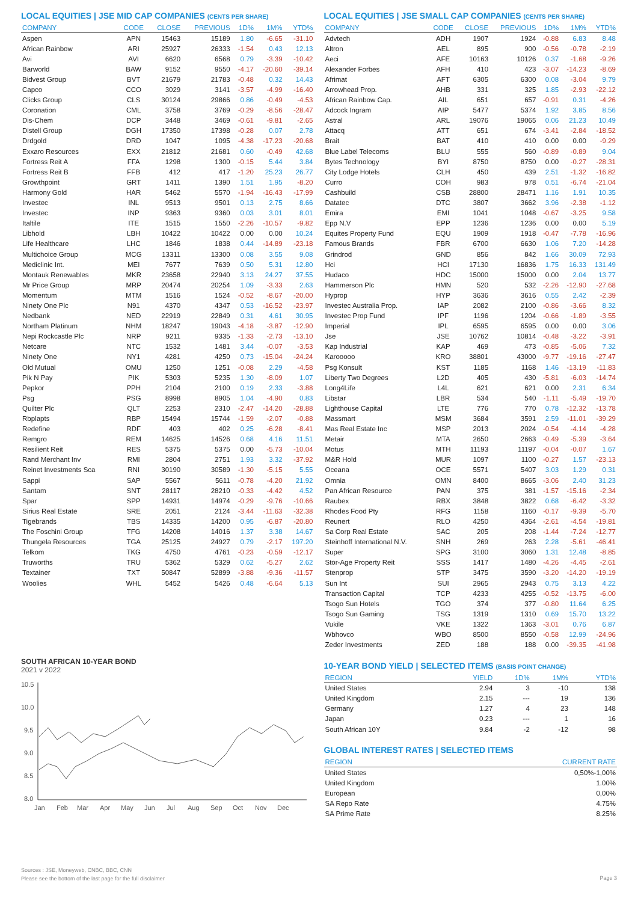LOCAL EQUITIES | JSE MID CAP COMPANIES (CENTS PER SHARE)
| COMPANY | CODE | CLOSE | PREVIOUS | 1D% | 1M% | YTD% |
| --- | --- | --- | --- | --- | --- | --- |
| Aspen | APN | 15463 | 15189 | 1.80 | -6.65 | -31.10 |
| African Rainbow | ARI | 25927 | 26333 | -1.54 | 0.43 | 12.13 |
| Avi | AVI | 6620 | 6568 | 0.79 | -3.39 | -10.42 |
| Barworld | BAW | 9152 | 9550 | -4.17 | -20.60 | -39.14 |
| Bidvest Group | BVT | 21679 | 21783 | -0.48 | 0.32 | 14.43 |
| Capco | CCO | 3029 | 3141 | -3.57 | -4.99 | -16.40 |
| Clicks Group | CLS | 30124 | 29866 | 0.86 | -0.49 | -4.53 |
| Coronation | CML | 3758 | 3769 | -0.29 | -8.56 | -28.47 |
| Dis-Chem | DCP | 3448 | 3469 | -0.61 | -9.81 | -2.65 |
| Distell Group | DGH | 17350 | 17398 | -0.28 | 0.07 | 2.78 |
| Drdgold | DRD | 1047 | 1095 | -4.38 | -17.23 | -20.68 |
| Exxaro Resources | EXX | 21812 | 21681 | 0.60 | -0.49 | 42.68 |
| Fortress Reit A | FFA | 1298 | 1300 | -0.15 | 5.44 | 3.84 |
| Fortress Reit B | FFB | 412 | 417 | -1.20 | 25.23 | 26.77 |
| Growthpoint | GRT | 1411 | 1390 | 1.51 | 1.95 | -8.20 |
| Harmony Gold | HAR | 5462 | 5570 | -1.94 | -16.43 | -17.99 |
| Investec | INL | 9513 | 9501 | 0.13 | 2.75 | 8.66 |
| Investec | INP | 9363 | 9360 | 0.03 | 3.01 | 8.01 |
| Italtile | ITE | 1515 | 1550 | -2.26 | -10.57 | -9.82 |
| Libhold | LBH | 10422 | 10422 | 0.00 | 0.00 | 10.24 |
| Life Healthcare | LHC | 1846 | 1838 | 0.44 | -14.89 | -23.18 |
| Multichoice Group | MCG | 13311 | 13300 | 0.08 | 3.55 | 9.08 |
| Mediclinic Int. | MEI | 7677 | 7639 | 0.50 | 5.31 | 12.80 |
| Montauk Renewables | MKR | 23658 | 22940 | 3.13 | 24.27 | 37.55 |
| Mr Price Group | MRP | 20474 | 20254 | 1.09 | -3.33 | 2.63 |
| Momentum | MTM | 1516 | 1524 | -0.52 | -8.67 | -20.00 |
| Ninety One Plc | N91 | 4370 | 4347 | 0.53 | -16.52 | -23.97 |
| Nedbank | NED | 22919 | 22849 | 0.31 | 4.61 | 30.95 |
| Northam Platinum | NHM | 18247 | 19043 | -4.18 | -3.87 | -12.90 |
| Nepi Rockcastle Plc | NRP | 9211 | 9335 | -1.33 | -2.73 | -13.10 |
| Netcare | NTC | 1532 | 1481 | 3.44 | -0.07 | -3.53 |
| Ninety One | NY1 | 4281 | 4250 | 0.73 | -15.04 | -24.24 |
| Old Mutual | OMU | 1250 | 1251 | -0.08 | 2.29 | -4.58 |
| Pik N Pay | PIK | 5303 | 5235 | 1.30 | -8.09 | 1.07 |
| Pepkor | PPH | 2104 | 2100 | 0.19 | 2.33 | -3.88 |
| Psg | PSG | 8998 | 8905 | 1.04 | -4.90 | 0.83 |
| Quilter Plc | QLT | 2253 | 2310 | -2.47 | -14.20 | -28.88 |
| Rbplapts | RBP | 15494 | 15744 | -1.59 | -2.07 | -0.88 |
| Redefine | RDF | 403 | 402 | 0.25 | -6.28 | -8.41 |
| Remgro | REM | 14625 | 14526 | 0.68 | 4.16 | 11.51 |
| Resilient Reit | RES | 5375 | 5375 | 0.00 | -5.73 | -10.04 |
| Rand Merchant Inv | RMI | 2804 | 2751 | 1.93 | 3.32 | -37.92 |
| Reinet Investments Sca | RNI | 30190 | 30589 | -1.30 | -5.15 | 5.55 |
| Sappi | SAP | 5567 | 5611 | -0.78 | -4.20 | 21.92 |
| Santam | SNT | 28117 | 28210 | -0.33 | -4.42 | 4.52 |
| Spar | SPP | 14931 | 14974 | -0.29 | -9.76 | -10.66 |
| Sirius Real Estate | SRE | 2051 | 2124 | -3.44 | -11.63 | -32.38 |
| Tigebrands | TBS | 14335 | 14200 | 0.95 | -6.87 | -20.80 |
| The Foschini Group | TFG | 14208 | 14016 | 1.37 | 3.38 | 14.67 |
| Thungela Resources | TGA | 25125 | 24927 | 0.79 | -2.17 | 197.20 |
| Telkom | TKG | 4750 | 4761 | -0.23 | -0.59 | -12.17 |
| Truworths | TRU | 5362 | 5329 | 0.62 | -5.27 | 2.62 |
| Textainer | TXT | 50847 | 52899 | -3.88 | -9.36 | -11.57 |
| Woolies | WHL | 5452 | 5426 | 0.48 | -6.64 | 5.13 |
SOUTH AFRICAN 10-YEAR BOND
2021 v 2022
10.5
10.0
9.5
9.0
8.5
8.0
Jan
Feb
Mar
Apr
May
Jun
Jul
Aug
Sep
Oct
Nov
Dec
LOCAL EQUITIES | JSE SMALL CAP COMPANIES (CENTS PER SHARE)
| COMPANY | CODE | CLOSE | PREVIOUS | 1D% | 1M% | YTD% |
| --- | --- | --- | --- | --- | --- | --- |
| Advtech | ADH | 1907 | 1924 | -0.88 | 6.83 | 8.48 |
| Altron | AEL | 895 | 900 | -0.56 | -0.78 | -2.19 |
| Aeci | AFE | 10163 | 10126 | 0.37 | -1.68 | -9.26 |
| Alexander Forbes | AFH | 410 | 423 | -3.07 | -14.23 | -8.69 |
| Afrimat | AFT | 6305 | 6300 | 0.08 | -3.04 | 9.79 |
| Arrowhead Prop. | AHB | 331 | 325 | 1.85 | -2.93 | -22.12 |
| African Rainbow Cap. | AIL | 651 | 657 | -0.91 | 0.31 | -4.26 |
| Adcock Ingram | AIP | 5477 | 5374 | 1.92 | 3.85 | 8.56 |
| Astral | ARL | 19076 | 19065 | 0.06 | 21.23 | 10.49 |
| Attacq | ATT | 651 | 674 | -3.41 | -2.84 | -18.52 |
| Brait | BAT | 410 | 410 | 0.00 | 0.00 | -9.29 |
| Blue Label Telecoms | BLU | 555 | 560 | -0.89 | -0.89 | 9.04 |
| Bytes Technology | BYI | 8750 | 8750 | 0.00 | -0.27 | -28.31 |
| City Lodge Hotels | CLH | 450 | 439 | 2.51 | -1.32 | -16.82 |
| Curro | COH | 983 | 978 | 0.51 | -6.74 | -21.04 |
| Cashbuild | CSB | 28800 | 28471 | 1.16 | 1.91 | 10.35 |
| Datatec | DTC | 3807 | 3662 | 3.96 | -2.38 | -1.12 |
| Emira | EMI | 1041 | 1048 | -0.67 | -3.25 | 9.58 |
| Epp N.V | EPP | 1236 | 1236 | 0.00 | 0.00 | 5.19 |
| Equites Property Fund | EQU | 1909 | 1918 | -0.47 | -7.78 | -16.96 |
| Famous Brands | FBR | 6700 | 6630 | 1.06 | 7.20 | -14.28 |
| Grindrod | GND | 856 | 842 | 1.66 | 30.09 | 72.93 |
| Hci | HCI | 17130 | 16836 | 1.75 | 16.33 | 131.49 |
| Hudaco | HDC | 15000 | 15000 | 0.00 | 2.04 | 13.77 |
| Hammerson Plc | HMN | 520 | 532 | -2.26 | -12.90 | -27.68 |
| Hyprop | HYP | 3636 | 3616 | 0.55 | 2.42 | -2.39 |
| Investec Australia Prop. | IAP | 2082 | 2100 | -0.86 | -3.66 | 8.32 |
| Investec Prop Fund | IPF | 1196 | 1204 | -0.66 | -1.89 | -3.55 |
| Imperial | IPL | 6595 | 6595 | 0.00 | 0.00 | 3.06 |
| Jse | JSE | 10762 | 10814 | -0.48 | -3.22 | -3.91 |
| Kap Industrial | KAP | 469 | 473 | -0.85 | -5.06 | 7.32 |
| Karooooo | KRO | 38801 | 43000 | -9.77 | -19.16 | -27.47 |
| Psg Konsult | KST | 1185 | 1168 | 1.46 | -13.19 | -11.83 |
| Liberty Two Degrees | L2D | 405 | 430 | -5.81 | -6.03 | -14.74 |
| Long4Life | L4L | 621 | 621 | 0.00 | 2.31 | 6.34 |
| Libstar | LBR | 534 | 540 | -1.11 | -5.49 | -19.70 |
| Lighthouse Capital | LTE | 776 | 770 | 0.78 | -12.32 | -13.78 |
| Massmart | MSM | 3684 | 3591 | 2.59 | -11.01 | -39.29 |
| Mas Real Estate Inc | MSP | 2013 | 2024 | -0.54 | -4.14 | -4.28 |
| Metair | MTA | 2650 | 2663 | -0.49 | -5.39 | -3.64 |
| Motus | MTH | 11193 | 11197 | -0.04 | -0.07 | 1.67 |
| M&R Hold | MUR | 1097 | 1100 | -0.27 | 1.57 | -23.13 |
| Oceana | OCE | 5571 | 5407 | 3.03 | 1.29 | 0.31 |
| Omnia | OMN | 8400 | 8665 | -3.06 | 2.40 | 31.23 |
| Pan African Resource | PAN | 375 | 381 | -1.57 | -15.16 | -2.34 |
| Raubex | RBX | 3848 | 3822 | 0.68 | -6.42 | -3.32 |
| Rhodes Food Pty | RFG | 1158 | 1160 | -0.17 | -9.39 | -5.70 |
| Reunert | RLO | 4250 | 4364 | -2.61 | -4.54 | -19.81 |
| Sa Corp Real Estate | SAC | 205 | 208 | -1.44 | -7.24 | -12.77 |
| Steinhoff International N.V. | SNH | 269 | 263 | 2.28 | -5.61 | -46.41 |
| Super | SPG | 3100 | 3060 | 1.31 | 12.48 | -8.85 |
| Stor-Age Property Reit | SSS | 1417 | 1480 | -4.26 | -4.45 | -2.61 |
| Stenprop | STP | 3475 | 3590 | -3.20 | -14.20 | -19.19 |
| Sun Int | SUI | 2965 | 2943 | 0.75 | 3.13 | 4.22 |
| Transaction Capital | TCP | 4233 | 4255 | -0.52 | -13.75 | -6.00 |
| Tsogo Sun Hotels | TGO | 374 | 377 | -0.80 | 11.64 | 6.25 |
| Tsogo Sun Gaming | TSG | 1319 | 1310 | 0.69 | 15.70 | 13.22 |
| Vukile | VKE | 1322 | 1363 | -3.01 | 0.76 | 6.87 |
| Wbhovco | WBO | 8500 | 8550 | -0.58 | 12.99 | -24.96 |
| Zeder Investments | ZED | 188 | 188 | 0.00 | -39.35 | -41.98 |
10-YEAR BOND YIELD | SELECTED ITEMS (BASIS POINT CHANGE)
| REGION | YIELD | 1D% | 1M% | YTD% |
| --- | --- | --- | --- | --- |
| United States | 2.94 | 3 | -10 | 138 |
| United Kingdom | 2.15 | --- | 19 | 136 |
| Germany | 1.27 | 4 | 23 | 148 |
| Japan | 0.23 | --- | 1 | 16 |
| South African 10Y | 9.84 | -2 | -12 | 98 |
GLOBAL INTEREST RATES | SELECTED ITEMS
| REGION | CURRENT RATE |
| --- | --- |
| United States | 0,50%-1,00% |
| United Kingdom | 1.00% |
| European | 0,00% |
| SA Repo Rate | 4.75% |
| SA Prime Rate | 8.25% |
Sources : JSE, Moneyweb, CNBC, BBC, CNN
Please see the bottom of the last page for the full disclaimer
Page 3